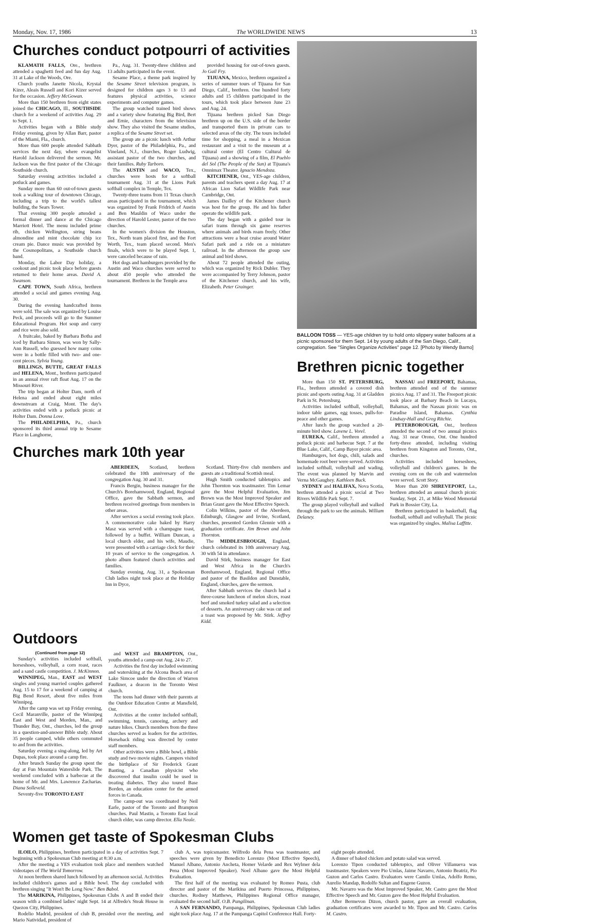Monday, Nov. 17, 1986 The WORLDWIDE NEWS 13
BALLOON TOSS — YES-age children try to hold onto slippery water balloons at a picnic sponsored for them Sept. 14 by young adults of the San Diego, Calif., congregation. See "Singles Organize Activities" page 12. [Photo by Wendy Barno]
Brethren picnic together
More than 150 ST. PETERSBURG, Fla., brethren attended a covered dish picnic and sports outing Aug. 31 at Gladden Park in St. Petersburg.
Activities included softball, volleyball, indoor table games, egg tosses, pulls-for-peace and other games.
After lunch the group watched a 20-minute bird show. Lavene L. Vorel.
EUREKA, Calif., brethren attended a potluck picnic and barbecue Sept. 7 at the Blue Lake, Calif., Camp Bayer picnic area.
Hamburgers, hot dogs, chili, salads and homemade root beer were served. Activities included softball, volleyball and wading. The event was planned by Marvin and Verna McGaughey. Kathleen Buck.
SYDNEY and HALIFAX, Nova Scotia, brethren attended a picnic social at Two Rivers Wildlife Park Sept. 7.
The group played volleyball and walked through the park to see the animals. William Delaney.
NASSAU and FREEPORT, Bahamas, brethren attended end of the summer picnics Aug. 17 and 31. The Freeport picnic took place at Barbary Beach in Lucaya, Bahamas, and the Nassau picnic was on Paradise Island, Bahamas. Cynthia Lindsay-Hall and Greg Ritchie.
PETERBOROUGH, Ont., brethren attended the second of two annual picnics Aug. 31 near Orono, Ont. One hundred forty-three attended, including visiting brethren from Kingston and Toronto, Ont., churches.
Activities included horseshoes, volleyball and children's games. In the evening corn on the cob and watermelon were served. Scott Story.
More than 200 SHREVEPORT, La., brethren attended an annual church picnic Sunday, Sept. 21, at Mike Wood Memorial Park in Bossier City, La.
Brethren participated in basketball, flag football, softball and volleyball. The picnic was organized by singles. Malisa Laffitte.
Churches conduct potpourri of activities
KLAMATH FALLS, Ore., brethren attended a spaghetti feed and fun day Aug. 31 at Lake of the Woods, Ore.
Church youths Janette Nicola, Krystal Kizer, Aleais Russell and Kori Kizer served for the occasion. Jeffery McGowan.
More than 150 brethren from eight states joined the CHICAGO, Ill., SOUTHSIDE church for a weekend of activities Aug. 29 to Sept. 1.
Activities began with a Bible study Friday evening, given by Allan Barr, pastor of the Miami, Fla., church.
More than 600 people attended Sabbath services the next day, where evangelist Harold Jackson delivered the sermon. Mr. Jackson was the first pastor of the Chicago Southside church.
Saturday evening activities included a potluck and games.
Sunday more than 60 out-of-town guests took a walking tour of downtown Chicago, including a trip to the world's tallest building, the Sears Tower.
That evening 300 people attended a formal dinner and dance at the Chicago Marriott Hotel. The menu included prime rib, chicken Wellington, string beans almondine and mint chocolate chip ice cream pie. Dance music was provided by the Cosmopolitans, a Southside church band.
Monday, the Labor Day holiday, a cookout and picnic took place before guests returned to their home areas. David A. Swanson.
CAPE TOWN, South Africa, brethren attended a social and games evening Aug. 30.
During the evening handcrafted items were sold. The sale was organized by Louise Peck, and proceeds will go to the Summer Educational Program. Hot soup and curry and rice were also sold.
A fruitcake, baked by Barbara Botha and iced by Barbara Simon, was won by Sally-Ann Russell, who guessed how many coins were in a bottle filled with two- and one-cent pieces. Sylvia Young.
BILLINGS, BUTTE, GREAT FALLS and HELENA, Mont., brethren participated in an annual river raft float Aug. 17 on the Missouri River.
The trip began at Holter Dam, north of Helena and ended about eight miles downstream at Craig, Mont. The day's activities ended with a potluck picnic at Holter Dam. Donna Love.
The PHILADELPHIA, Pa., church sponsored its third annual trip to Sesame Place in Langhorne,
Pa., Aug. 31. Twenty-three children and 13 adults participated in the event.
Sesame Place, a theme park inspired by the Sesame Street television program, is designed for children ages 3 to 13 and features physical activities, science experiments and computer games.
The group watched trained bird shows and a variety show featuring Big Bird, Bert and Ernie, characters from the television show. They also visited the Sesame studios, a replica of the Sesame Street set.
The group ate a picnic lunch with Arthur Dyer, pastor of the Philadelphia, Pa., and Vineland, N.J., churches, Roger Ludwig, assistant pastor of the two churches, and their families. Ruby Tarboro.
The AUSTIN and WACO, Tex., churches were hosts for a softball tournament Aug. 31 at the Lions Park softball complex in Temple, Tex.
Twenty-three teams from 11 Texas church areas participated in the tournament, which was organized by Frank Fridrich of Austin and Ben Mauldin of Waco under the direction of Harold Lester, pastor of the two churches.
In the women's division the Houston, Tex., North team placed first, and the Fort Worth, Tex., team placed second. Men's finals, which were to be played Sept. 1, were canceled because of rain.
Hot dogs and hamburgers provided by the Austin and Waco churches were served to about 450 people who attended the tournament. Brethren in the Temple area
provided housing for out-of-town guests. Jo Gail Fry.
TIJUANA, Mexico, brethren organized a series of summer tours of Tijuana for San Diego, Calif., brethren. One hundred forty adults and 15 children participated in the tours, which took place between June 23 and Aug. 24.
Tijuana brethren picked San Diego brethren up on the U.S. side of the border and transported them in private cars to selected areas of the city. The tours included time for shopping, a meal in a Mexican restaurant and a visit to the museum at a cultural center (El Centro Cultural de Tijuana) and a showing of a film, El Pueblo del Sol (The People of the Sun) at Tijuana's Omnimax Theater. Ignacio Mendoza.
KITCHENER, Ont., YES-age children, parents and teachers spent a day Aug. 17 at African Lion Safari Wildlife Park near Cambridge, Ont.
James Dailley of the Kitchener church was host for the group. He and his father operate the wildlife park.
The day began with a guided tour in safari trams through six game reserves where animals and birds roam freely. Other attractions were a boat cruise around Water Safari park and a ride on a miniature railroad. In the afternoon the group saw animal and bird shows.
About 72 people attended the outing, which was organized by Rick Dubler. They were accompanied by Terry Johnson, pastor of the Kitchener church, and his wife, Elizabeth. Peter Grainger.
Churches mark 10th year
ABERDEEN, Scotland, brethren celebrated the 10th anniversary of the congregation Aug. 30 and 31.
Francis Bergin, business manager for the Church's Borehamwood, England, Regional Office, gave the Sabbath sermon, and brethren received greetings from members in other areas.
After services a social evening took place. A commemorative cake baked by Harry Masz was served with a champagne toast, followed by a buffet. William Duncan, a local church elder, and his wife, Maudie, were presented with a carriage clock for their 10 years of service to the congregation. A photo album featured church activities and families.
Sunday evening, Aug. 31, a Spokesman Club ladies night took place at the Holiday Inn in Dyce,
Scotland. Thirty-five club members and guests ate a traditional Scottish meal.
Hugh Smith conducted tabletopics and John Thornton was toastmaster. Tim Lemar gave the Most Helpful Evaluation, Jim Brown was the Most Improved Speaker and Brian Grant gave the Most Effective Speech.
Colin Wilkins, pastor of the Aberdeen, Edinburgh, Glasgow and Irvine, Scotland, churches, presented Gordon Glennie with a graduation certificate. Jim Brown and John Thornton.
The MIDDLESBROUGH, England, church celebrated its 10th anniversary Aug. 30 with 54 in attendance.
David Stirk, business manager for East and West Africa in the Church's Borehamwood, England, Regional Office and pastor of the Basildon and Dunstable, England, churches, gave the sermon.
After Sabbath services the church had a three-course luncheon of melon slices, roast beef and smoked turkey salad and a selection of desserts. An anniversary cake was cut and a toast was proposed by Mr. Stirk. Jeffrey Kidd.
Outdoors
(Continued from page 12)
Sunday's activities included softball, horseshoes, volleyball, a corn roast, races and a sand castle competition. J. McKinnon.
WINNIPEG, Man., EAST and WEST singles and young married couples gathered Aug. 15 to 17 for a weekend of camping at Big Bend Resort, about five miles from Winnipeg.
After the camp was set up Friday evening, Cecil Maranville, pastor of the Winnipeg East and West and Morden, Man., and Thunder Bay, Ont., churches, led the group in a question-and-answer Bible study. About 35 people camped, while others commuted to and from the activities.
Saturday evening a sing-along, led by Art Dupas, took place around a camp fire.
After brunch Sunday the group spent the day at Fun Mountain Waterslide Park. The weekend concluded with a barbecue at the home of Mr. and Mrs. Lawrence Zacharias. Diana Solleveld.
Seventy-five TORONTO EAST
and WEST and BRAMPTON, Ont., youths attended a camp-out Aug. 24 to 27.
Activities the first day included swimming and waterskiing at the Alcona Beach area of Lake Simcoe under the direction of Warren Faulkner, a deacon in the Toronto West church.
The teens had dinner with their parents at the Outdoor Education Centre at Mansfield, Ont.
Activities at the center included softball, swimming, tennis, canoeing, archery and nature hikes. Church members from the three churches served as leaders for the activities. Horseback riding was directed by center staff members.
Other activities were a Bible bowl, a Bible study and two movie nights. Campers visited the birthplace of Sir Frederick Grant Banting, a Canadian physicist who discovered that insulin could be used in treating diabetes. They also toured Base Borden, an education center for the armed forces in Canada.
The camp-out was coordinated by Neil Earle, pastor of the Toronto and Brampton churches. Paul Mastin, a Toronto East local church elder, was camp director. Ella Neale.
Women get taste of Spokesman Clubs
ILOILO, Philippines, brethren participated in a day of activities Sept. 7 beginning with a Spokesman Club meeting at 8:30 a.m.
After the meeting a YES evaluation took place and members watched videotapes of The World Tomorrow.
At noon brethren shared lunch followed by an afternoon social. Activities included children's games and a Bible bowl. The day concluded with brethren singing "It Won't Be Long Now." Ben Babol.
The MARIKINA, Philippines, Spokesman Clubs A and B ended their season with a combined ladies' night Sept. 14 at Alfredo's Steak House in Quezon City, Philippines.
Rodelio Madrid, president of club B, presided over the meeting, and Mario Natividad, president of
club A, was topicsmaster. Wilfredo dela Pena was toastmaster, and speeches were given by Benedicto Lorenzo (Most Effective Speech), Manuel Albano, Antonio Ancheta, Homer Velarde and Rex Wylmer dela Pena (Most Improved Speaker). Noel Albano gave the Most Helpful Evaluation.
The first half of the meeting was evaluated by Romeo Pusta, club director and pastor of the Marikina and Puerto Princessa, Philippines, churches. Rodney Matthews, Philippines Regional Office manager, evaluated the second half. O.B. Pangilinan.
A SAN FERNANDO, Pampanga, Philippines, Spokesman Club ladies night took place Aug. 17 at the Pampanga Capitol Conference Hall. Forty-
eight people attended.
A dinner of baked chicken and potato salad was served.
Lorenzo Tipon conducted tabletopics, and Oliver Villanueva was toastmaster. Speakers were Pio Umlas, Jaime Navarro, Antonio Beatriz, Pio Guzon and Carlos Castro. Evaluators were Camilo Umlas, Adolfo Remo, Aurelio Mandap, Rodolfo Sultan and Eugene Guzon.
Mr. Navarro was the Most Improved Speaker, Mr. Castro gave the Most Effective Speech and Mr. Guzon gave the Most Helpful Evaluation.
After Bermevon Dizon, church pastor, gave an overall evaluation, graduation certificates were awarded to Mr. Tipon and Mr. Castro. Carlos M. Castro.